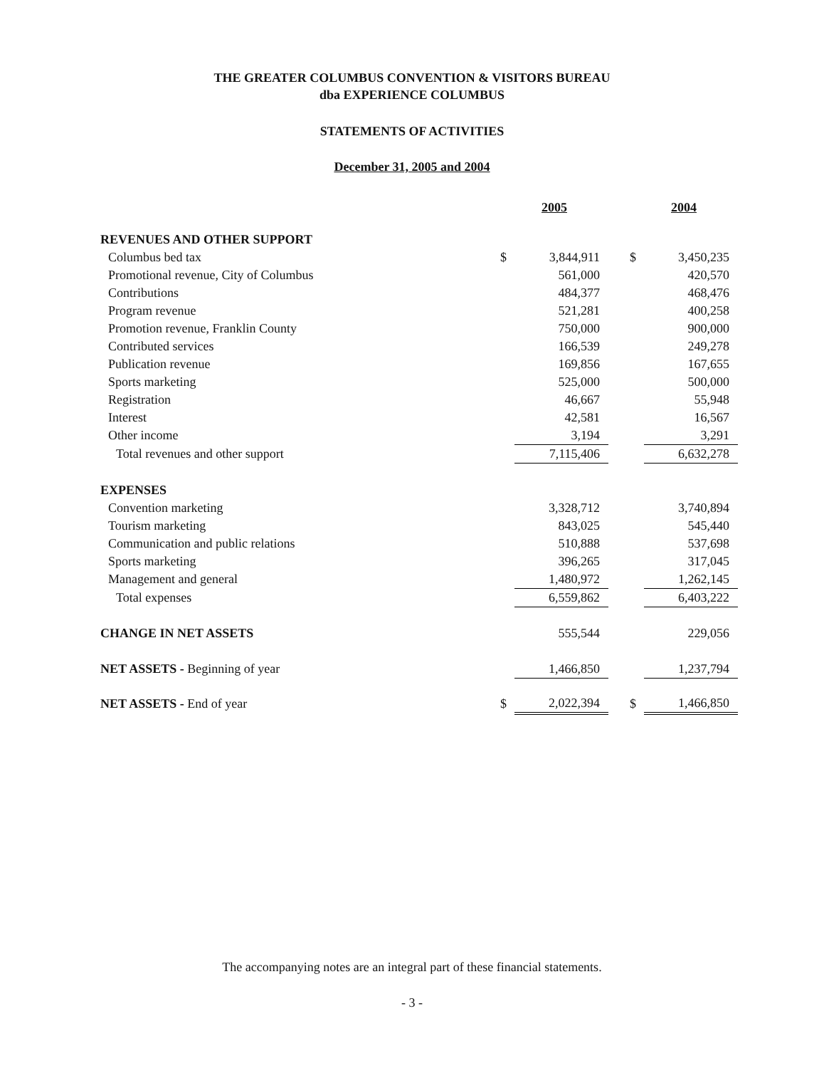THE GREATER COLUMBUS CONVENTION & VISITORS BUREAU
dba EXPERIENCE COLUMBUS
STATEMENTS OF ACTIVITIES
December 31, 2005 and 2004
| | 2005 | | | 2004 | |
| REVENUES AND OTHER SUPPORT | | | | | |
| Columbus bed tax | $ | 3,844,911 | | $ | 3,450,235 |
| Promotional revenue, City of Columbus | | 561,000 | | | 420,570 |
| Contributions | | 484,377 | | | 468,476 |
| Program revenue | | 521,281 | | | 400,258 |
| Promotion revenue, Franklin County | | 750,000 | | | 900,000 |
| Contributed services | | 166,539 | | | 249,278 |
| Publication revenue | | 169,856 | | | 167,655 |
| Sports marketing | | 525,000 | | | 500,000 |
| Registration | | 46,667 | | | 55,948 |
| Interest | | 42,581 | | | 16,567 |
| Other income | | 3,194 | | | 3,291 |
| Total revenues and other support | | 7,115,406 | | | 6,632,278 |
| EXPENSES | | | | | |
| Convention marketing | | 3,328,712 | | | 3,740,894 |
| Tourism marketing | | 843,025 | | | 545,440 |
| Communication and public relations | | 510,888 | | | 537,698 |
| Sports marketing | | 396,265 | | | 317,045 |
| Management and general | | 1,480,972 | | | 1,262,145 |
| Total expenses | | 6,559,862 | | | 6,403,222 |
| CHANGE IN NET ASSETS | | 555,544 | | | 229,056 |
| NET ASSETS - Beginning of year | | 1,466,850 | | | 1,237,794 |
| NET ASSETS - End of year | $ | 2,022,394 | | $ | 1,466,850 |
The accompanying notes are an integral part of these financial statements.
- 3 -